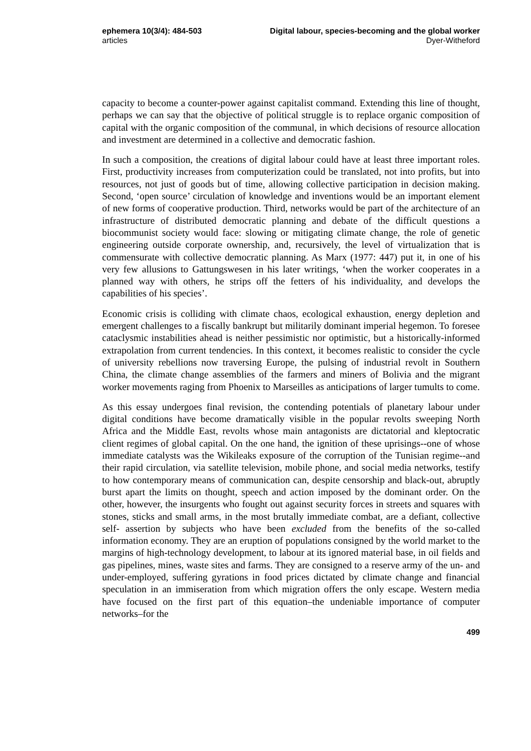ephemera 10(3/4): 484-503
articles
Digital labour, species-becoming and the global worker
Dyer-Witheford
capacity to become a counter-power against capitalist command. Extending this line of thought, perhaps we can say that the objective of political struggle is to replace organic composition of capital with the organic composition of the communal, in which decisions of resource allocation and investment are determined in a collective and democratic fashion.
In such a composition, the creations of digital labour could have at least three important roles. First, productivity increases from computerization could be translated, not into profits, but into resources, not just of goods but of time, allowing collective participation in decision making. Second, ‘open source’ circulation of knowledge and inventions would be an important element of new forms of cooperative production. Third, networks would be part of the architecture of an infrastructure of distributed democratic planning and debate of the difficult questions a biocommunist society would face: slowing or mitigating climate change, the role of genetic engineering outside corporate ownership, and, recursively, the level of virtualization that is commensurate with collective democratic planning. As Marx (1977: 447) put it, in one of his very few allusions to Gattungswesen in his later writings, ‘when the worker cooperates in a planned way with others, he strips off the fetters of his individuality, and develops the capabilities of his species’.
Economic crisis is colliding with climate chaos, ecological exhaustion, energy depletion and emergent challenges to a fiscally bankrupt but militarily dominant imperial hegemon. To foresee cataclysmic instabilities ahead is neither pessimistic nor optimistic, but a historically-informed extrapolation from current tendencies. In this context, it becomes realistic to consider the cycle of university rebellions now traversing Europe, the pulsing of industrial revolt in Southern China, the climate change assemblies of the farmers and miners of Bolivia and the migrant worker movements raging from Phoenix to Marseilles as anticipations of larger tumults to come.
As this essay undergoes final revision, the contending potentials of planetary labour under digital conditions have become dramatically visible in the popular revolts sweeping North Africa and the Middle East, revolts whose main antagonists are dictatorial and kleptocratic client regimes of global capital. On the one hand, the ignition of these uprisings--one of whose immediate catalysts was the Wikileaks exposure of the corruption of the Tunisian regime--and their rapid circulation, via satellite television, mobile phone, and social media networks, testify to how contemporary means of communication can, despite censorship and black-out, abruptly burst apart the limits on thought, speech and action imposed by the dominant order. On the other, however, the insurgents who fought out against security forces in streets and squares with stones, sticks and small arms, in the most brutally immediate combat, are a defiant, collective self- assertion by subjects who have been excluded from the benefits of the so-called information economy. They are an eruption of populations consigned by the world market to the margins of high-technology development, to labour at its ignored material base, in oil fields and gas pipelines, mines, waste sites and farms. They are consigned to a reserve army of the un- and under-employed, suffering gyrations in food prices dictated by climate change and financial speculation in an immiseration from which migration offers the only escape. Western media have focused on the first part of this equation–the undeniable importance of computer networks–for the
499